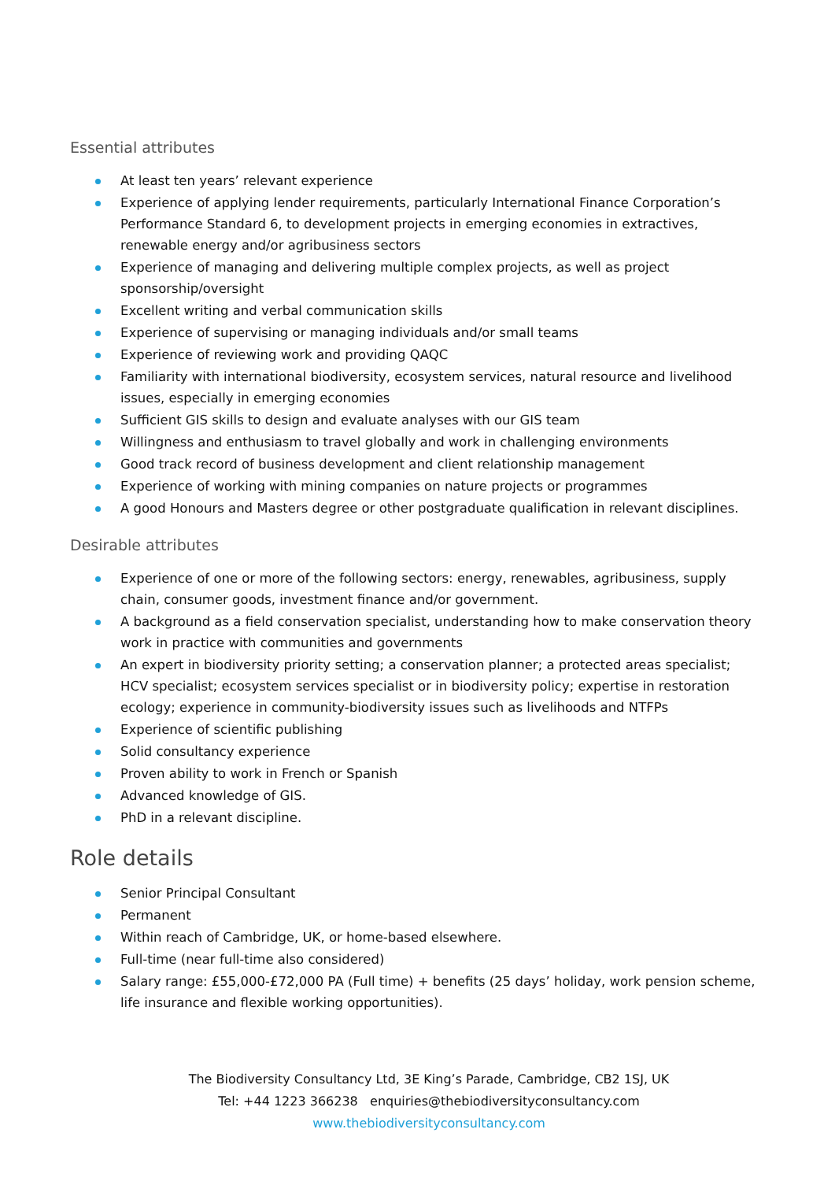Essential attributes
At least ten years’ relevant experience
Experience of applying lender requirements, particularly International Finance Corporation’s Performance Standard 6, to development projects in emerging economies in extractives, renewable energy and/or agribusiness sectors
Experience of managing and delivering multiple complex projects, as well as project sponsorship/oversight
Excellent writing and verbal communication skills
Experience of supervising or managing individuals and/or small teams
Experience of reviewing work and providing QAQC
Familiarity with international biodiversity, ecosystem services, natural resource and livelihood issues, especially in emerging economies
Sufficient GIS skills to design and evaluate analyses with our GIS team
Willingness and enthusiasm to travel globally and work in challenging environments
Good track record of business development and client relationship management
Experience of working with mining companies on nature projects or programmes
A good Honours and Masters degree or other postgraduate qualification in relevant disciplines.
Desirable attributes
Experience of one or more of the following sectors: energy, renewables, agribusiness, supply chain, consumer goods, investment finance and/or government.
A background as a field conservation specialist, understanding how to make conservation theory work in practice with communities and governments
An expert in biodiversity priority setting; a conservation planner; a protected areas specialist; HCV specialist; ecosystem services specialist or in biodiversity policy; expertise in restoration ecology; experience in community-biodiversity issues such as livelihoods and NTFPs
Experience of scientific publishing
Solid consultancy experience
Proven ability to work in French or Spanish
Advanced knowledge of GIS.
PhD in a relevant discipline.
Role details
Senior Principal Consultant
Permanent
Within reach of Cambridge, UK, or home-based elsewhere.
Full-time (near full-time also considered)
Salary range: £55,000-£72,000 PA (Full time) + benefits (25 days’ holiday, work pension scheme, life insurance and flexible working opportunities).
The Biodiversity Consultancy Ltd, 3E King’s Parade, Cambridge, CB2 1SJ, UK
Tel: +44 1223 366238 enquiries@thebiodiversityconsultancy.com
www.thebiodiversityconsultancy.com